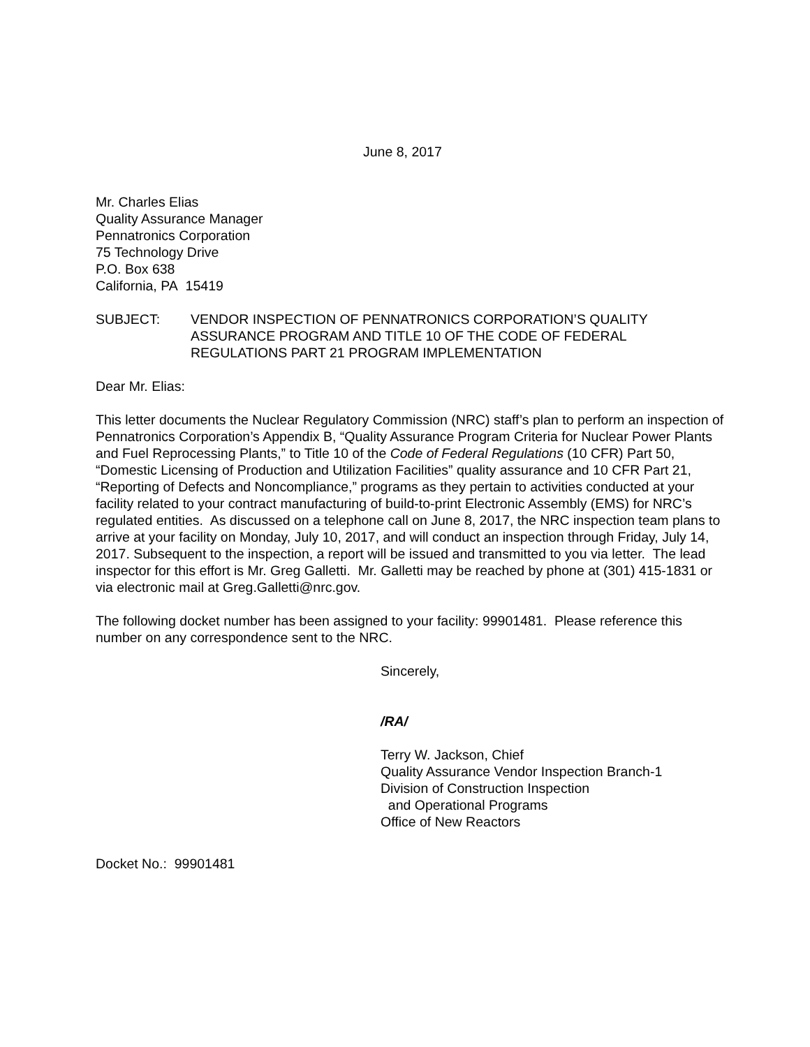June 8, 2017
Mr. Charles Elias
Quality Assurance Manager
Pennatronics Corporation
75 Technology Drive
P.O. Box 638
California, PA 15419
SUBJECT: VENDOR INSPECTION OF PENNATRONICS CORPORATION’S QUALITY ASSURANCE PROGRAM AND TITLE 10 OF THE CODE OF FEDERAL REGULATIONS PART 21 PROGRAM IMPLEMENTATION
Dear Mr. Elias:
This letter documents the Nuclear Regulatory Commission (NRC) staff’s plan to perform an inspection of Pennatronics Corporation’s Appendix B, “Quality Assurance Program Criteria for Nuclear Power Plants and Fuel Reprocessing Plants,” to Title 10 of the Code of Federal Regulations (10 CFR) Part 50, “Domestic Licensing of Production and Utilization Facilities” quality assurance and 10 CFR Part 21, “Reporting of Defects and Noncompliance,” programs as they pertain to activities conducted at your facility related to your contract manufacturing of build-to-print Electronic Assembly (EMS) for NRC’s regulated entities. As discussed on a telephone call on June 8, 2017, the NRC inspection team plans to arrive at your facility on Monday, July 10, 2017, and will conduct an inspection through Friday, July 14, 2017. Subsequent to the inspection, a report will be issued and transmitted to you via letter. The lead inspector for this effort is Mr. Greg Galletti. Mr. Galletti may be reached by phone at (301) 415-1831 or via electronic mail at Greg.Galletti@nrc.gov.
The following docket number has been assigned to your facility: 99901481. Please reference this number on any correspondence sent to the NRC.
Sincerely,
/RA/
Terry W. Jackson, Chief
Quality Assurance Vendor Inspection Branch-1
Division of Construction Inspection
and Operational Programs
Office of New Reactors
Docket No.: 99901481